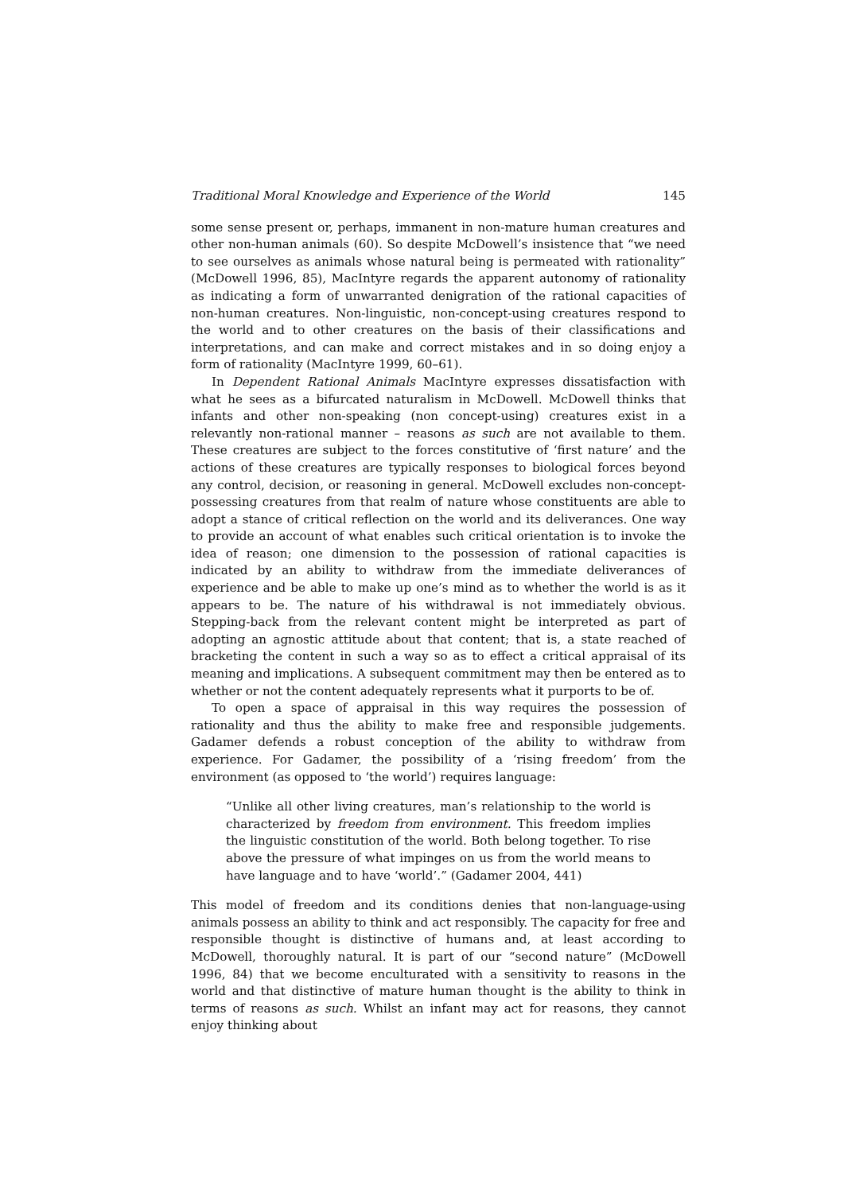Traditional Moral Knowledge and Experience of the World 145
some sense present or, perhaps, immanent in non-mature human creatures and other non-human animals (60). So despite McDowell’s insistence that “we need to see ourselves as animals whose natural being is permeated with rationality” (McDowell 1996, 85), MacIntyre regards the apparent autonomy of rationality as indicating a form of unwarranted denigration of the rational capacities of non-human creatures. Non-linguistic, non-concept-using creatures respond to the world and to other creatures on the basis of their classifications and interpretations, and can make and correct mistakes and in so doing enjoy a form of rationality (MacIntyre 1999, 60–61).
In Dependent Rational Animals MacIntyre expresses dissatisfaction with what he sees as a bifurcated naturalism in McDowell. McDowell thinks that infants and other non-speaking (non concept-using) creatures exist in a relevantly non-rational manner – reasons as such are not available to them. These creatures are subject to the forces constitutive of ‘first nature’ and the actions of these creatures are typically responses to biological forces beyond any control, decision, or reasoning in general. McDowell excludes non-concept-possessing creatures from that realm of nature whose constituents are able to adopt a stance of critical reflection on the world and its deliverances. One way to provide an account of what enables such critical orientation is to invoke the idea of reason; one dimension to the possession of rational capacities is indicated by an ability to withdraw from the immediate deliverances of experience and be able to make up one’s mind as to whether the world is as it appears to be. The nature of his withdrawal is not immediately obvious. Stepping-back from the relevant content might be interpreted as part of adopting an agnostic attitude about that content; that is, a state reached of bracketing the content in such a way so as to effect a critical appraisal of its meaning and implications. A subsequent commitment may then be entered as to whether or not the content adequately represents what it purports to be of.
To open a space of appraisal in this way requires the possession of rationality and thus the ability to make free and responsible judgements. Gadamer defends a robust conception of the ability to withdraw from experience. For Gadamer, the possibility of a ‘rising freedom’ from the environment (as opposed to ‘the world’) requires language:
“Unlike all other living creatures, man’s relationship to the world is characterized by freedom from environment. This freedom implies the linguistic constitution of the world. Both belong together. To rise above the pressure of what impinges on us from the world means to have language and to have ‘world’.” (Gadamer 2004, 441)
This model of freedom and its conditions denies that non-language-using animals possess an ability to think and act responsibly. The capacity for free and responsible thought is distinctive of humans and, at least according to McDowell, thoroughly natural. It is part of our “second nature” (McDowell 1996, 84) that we become enculturated with a sensitivity to reasons in the world and that distinctive of mature human thought is the ability to think in terms of reasons as such. Whilst an infant may act for reasons, they cannot enjoy thinking about